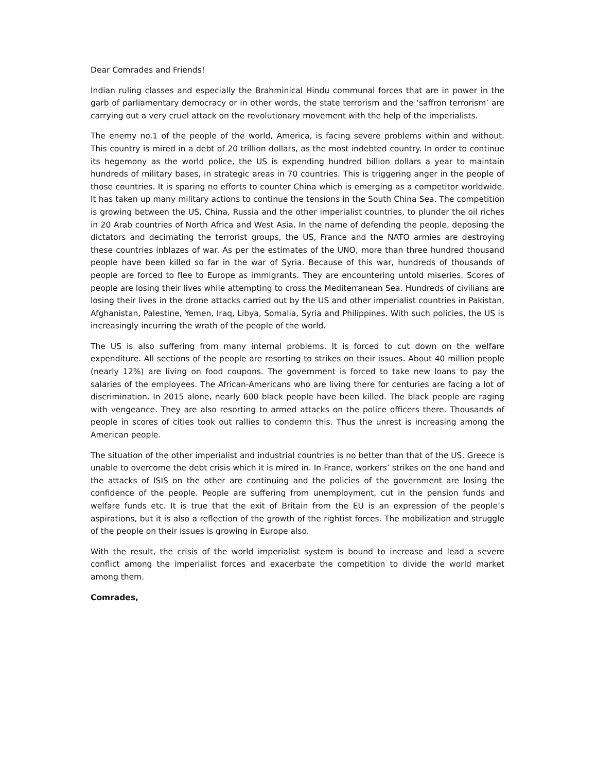Dear Comrades and Friends!
Indian ruling classes and especially the Brahminical Hindu communal forces that are in power in the garb of parliamentary democracy or in other words, the state terrorism and the ‘saffron terrorism’ are carrying out a very cruel attack on the revolutionary movement with the help of the imperialists.
The enemy no.1 of the people of the world, America, is facing severe problems within and without. This country is mired in a debt of 20 trillion dollars, as the most indebted country. In order to continue its hegemony as the world police, the US is expending hundred billion dollars a year to maintain hundreds of military bases, in strategic areas in 70 countries. This is triggering anger in the people of those countries. It is sparing no efforts to counter China which is emerging as a competitor worldwide. It has taken up many military actions to continue the tensions in the South China Sea. The competition is growing between the US, China, Russia and the other imperialist countries, to plunder the oil riches in 20 Arab countries of North Africa and West Asia. In the name of defending the people, deposing the dictators and decimating the terrorist groups, the US, France and the NATO armies are destroying these countries inblazes of war. As per the estimates of the UNO, more than three hundred thousand people have been killed so far in the war of Syria. Because of this war, hundreds of thousands of people are forced to flee to Europe as immigrants. They are encountering untold miseries. Scores of people are losing their lives while attempting to cross the Mediterranean Sea. Hundreds of civilians are losing their lives in the drone attacks carried out by the US and other imperialist countries in Pakistan, Afghanistan, Palestine, Yemen, Iraq, Libya, Somalia, Syria and Philippines. With such policies, the US is increasingly incurring the wrath of the people of the world.
The US is also suffering from many internal problems. It is forced to cut down on the welfare expenditure. All sections of the people are resorting to strikes on their issues. About 40 million people (nearly 12%) are living on food coupons. The government is forced to take new loans to pay the salaries of the employees. The African-Americans who are living there for centuries are facing a lot of discrimination. In 2015 alone, nearly 600 black people have been killed. The black people are raging with vengeance. They are also resorting to armed attacks on the police officers there. Thousands of people in scores of cities took out rallies to condemn this. Thus the unrest is increasing among the American people.
The situation of the other imperialist and industrial countries is no better than that of the US. Greece is unable to overcome the debt crisis which it is mired in. In France, workers’ strikes on the one hand and the attacks of ISIS on the other are continuing and the policies of the government are losing the confidence of the people. People are suffering from unemployment, cut in the pension funds and welfare funds etc. It is true that the exit of Britain from the EU is an expression of the people’s aspirations, but it is also a reflection of the growth of the rightist forces. The mobilization and struggle of the people on their issues is growing in Europe also.
With the result, the crisis of the world imperialist system is bound to increase and lead a severe conflict among the imperialist forces and exacerbate the competition to divide the world market among them.
Comrades,